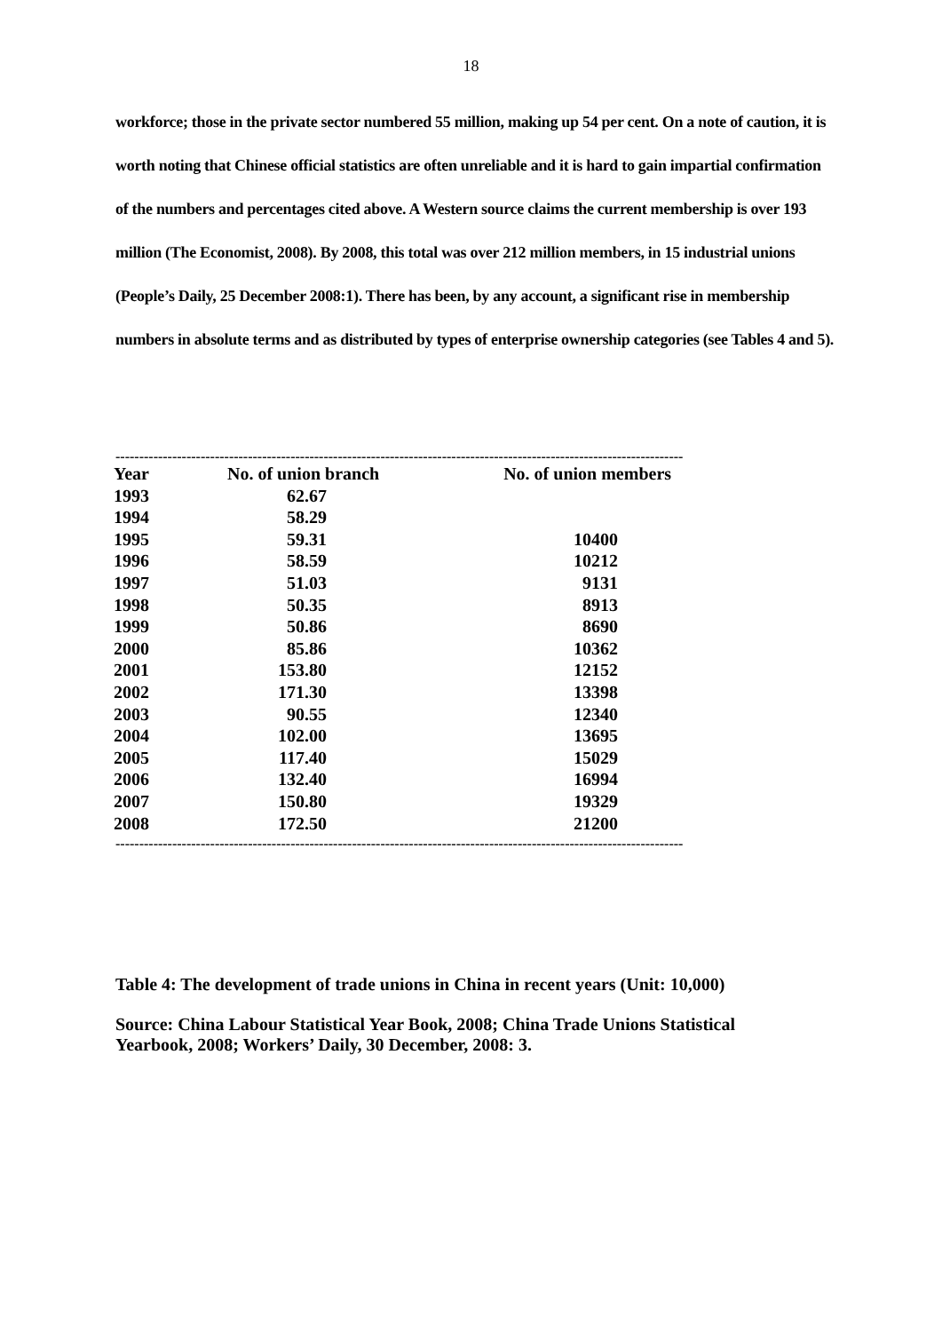18
workforce; those in the private sector numbered 55 million, making up 54 per cent. On a note of caution, it is worth noting that Chinese official statistics are often unreliable and it is hard to gain impartial confirmation of the numbers and percentages cited above. A Western source claims the current membership is over 193 million (The Economist, 2008). By 2008, this total was over 212 million members, in 15 industrial unions (People’s Daily, 25 December 2008:1). There has been, by any account, a significant rise in membership numbers in absolute terms and as distributed by types of enterprise ownership categories (see Tables 4 and 5).
------------------------------------------------------------------------------------------------------------------------
| Year | No. of union branch | No. of union members |
| --- | --- | --- |
| 1993 | 62.67 | |
| 1994 | 58.29 | |
| 1995 | 59.31 | 10400 |
| 1996 | 58.59 | 10212 |
| 1997 | 51.03 | 9131 |
| 1998 | 50.35 | 8913 |
| 1999 | 50.86 | 8690 |
| 2000 | 85.86 | 10362 |
| 2001 | 153.80 | 12152 |
| 2002 | 171.30 | 13398 |
| 2003 | 90.55 | 12340 |
| 2004 | 102.00 | 13695 |
| 2005 | 117.40 | 15029 |
| 2006 | 132.40 | 16994 |
| 2007 | 150.80 | 19329 |
| 2008 | 172.50 | 21200 |
------------------------------------------------------------------------------------------------------------------------
Table 4: The development of trade unions in China in recent years (Unit: 10,000)
Source: China Labour Statistical Year Book, 2008; China Trade Unions Statistical Yearbook, 2008; Workers’ Daily, 30 December, 2008: 3.